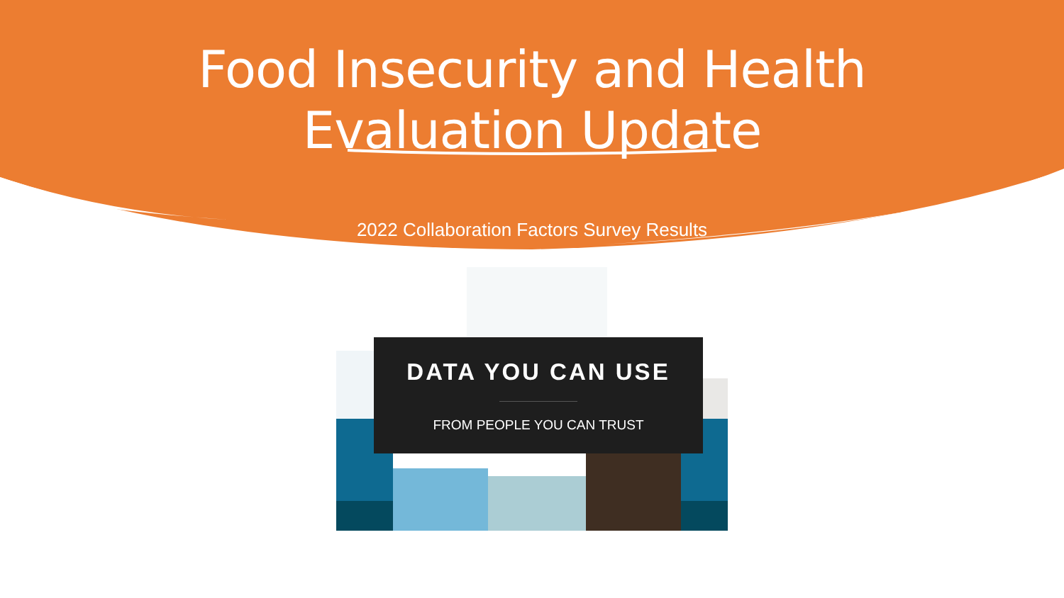Food Insecurity and Health
Evaluation Update
2022 Collaboration Factors Survey Results
DATA YOU CAN USE
FROM PEOPLE YOU CAN TRUST